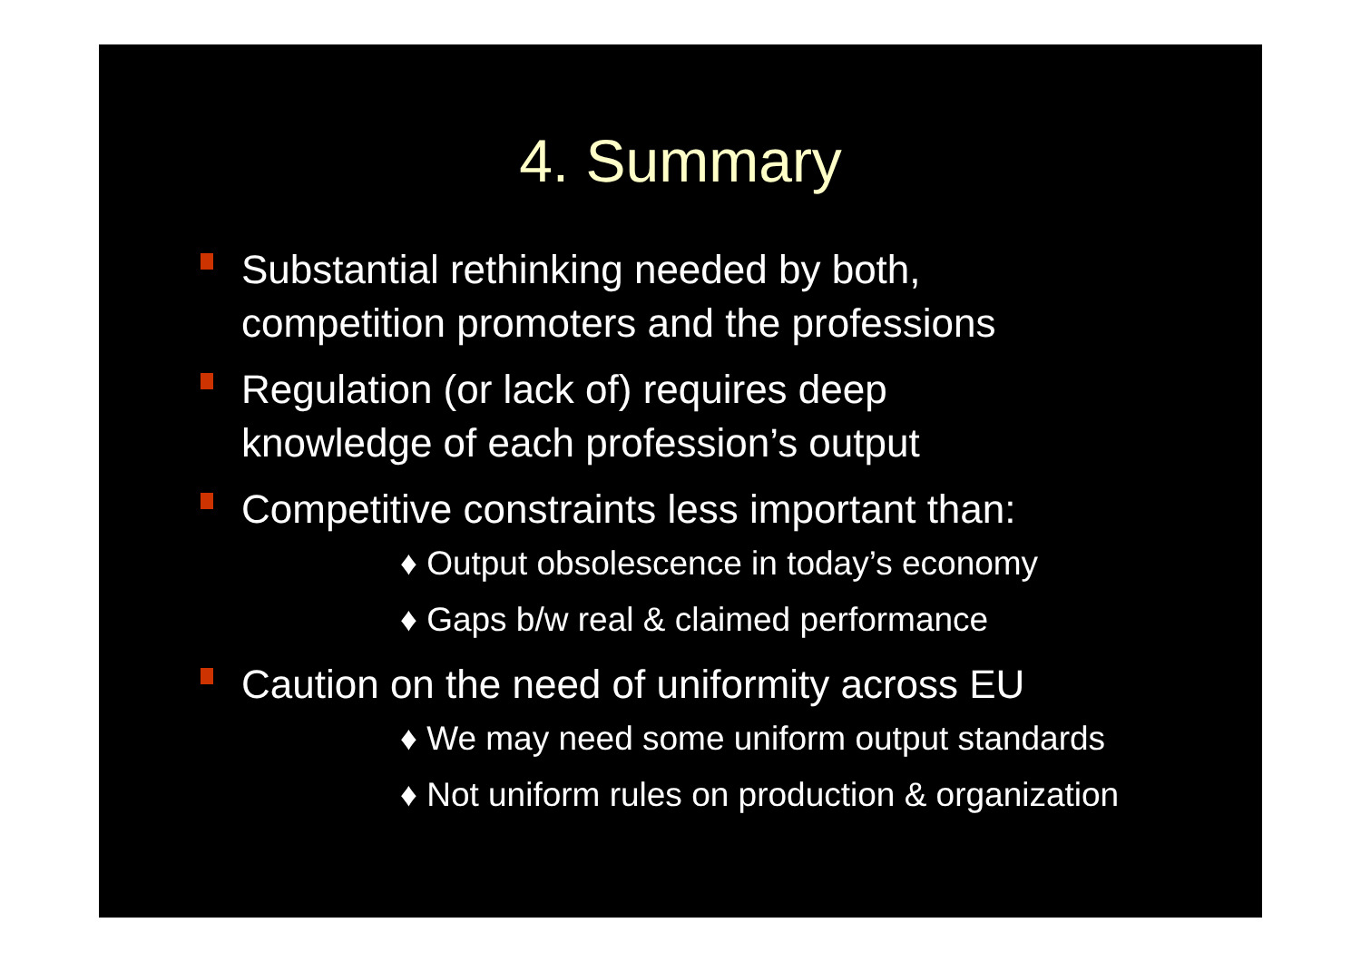4. Summary
Substantial rethinking needed by both,
competition promoters and the professions
Regulation (or lack of) requires deep
knowledge of each profession’s output
Competitive constraints less important than:
♦ Output obsolescence in today’s economy
♦ Gaps b/w real & claimed performance
Caution on the need of uniformity across EU
♦ We may need some uniform output standards
♦ Not uniform rules on production & organization